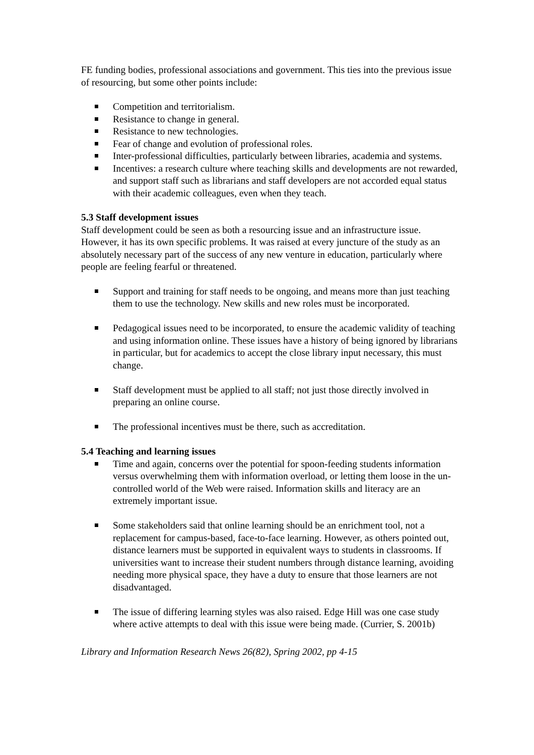FE funding bodies, professional associations and government. This ties into the previous issue of resourcing, but some other points include:
Competition and territorialism.
Resistance to change in general.
Resistance to new technologies.
Fear of change and evolution of professional roles.
Inter-professional difficulties, particularly between libraries, academia and systems.
Incentives: a research culture where teaching skills and developments are not rewarded, and support staff such as librarians and staff developers are not accorded equal status with their academic colleagues, even when they teach.
5.3 Staff development issues
Staff development could be seen as both a resourcing issue and an infrastructure issue. However, it has its own specific problems. It was raised at every juncture of the study as an absolutely necessary part of the success of any new venture in education, particularly where people are feeling fearful or threatened.
Support and training for staff needs to be ongoing, and means more than just teaching them to use the technology. New skills and new roles must be incorporated.
Pedagogical issues need to be incorporated, to ensure the academic validity of teaching and using information online. These issues have a history of being ignored by librarians in particular, but for academics to accept the close library input necessary, this must change.
Staff development must be applied to all staff; not just those directly involved in preparing an online course.
The professional incentives must be there, such as accreditation.
5.4 Teaching and learning issues
Time and again, concerns over the potential for spoon-feeding students information versus overwhelming them with information overload, or letting them loose in the un-controlled world of the Web were raised. Information skills and literacy are an extremely important issue.
Some stakeholders said that online learning should be an enrichment tool, not a replacement for campus-based, face-to-face learning. However, as others pointed out, distance learners must be supported in equivalent ways to students in classrooms. If universities want to increase their student numbers through distance learning, avoiding needing more physical space, they have a duty to ensure that those learners are not disadvantaged.
The issue of differing learning styles was also raised. Edge Hill was one case study where active attempts to deal with this issue were being made. (Currier, S. 2001b)
Library and Information Research News 26(82), Spring 2002, pp 4-15